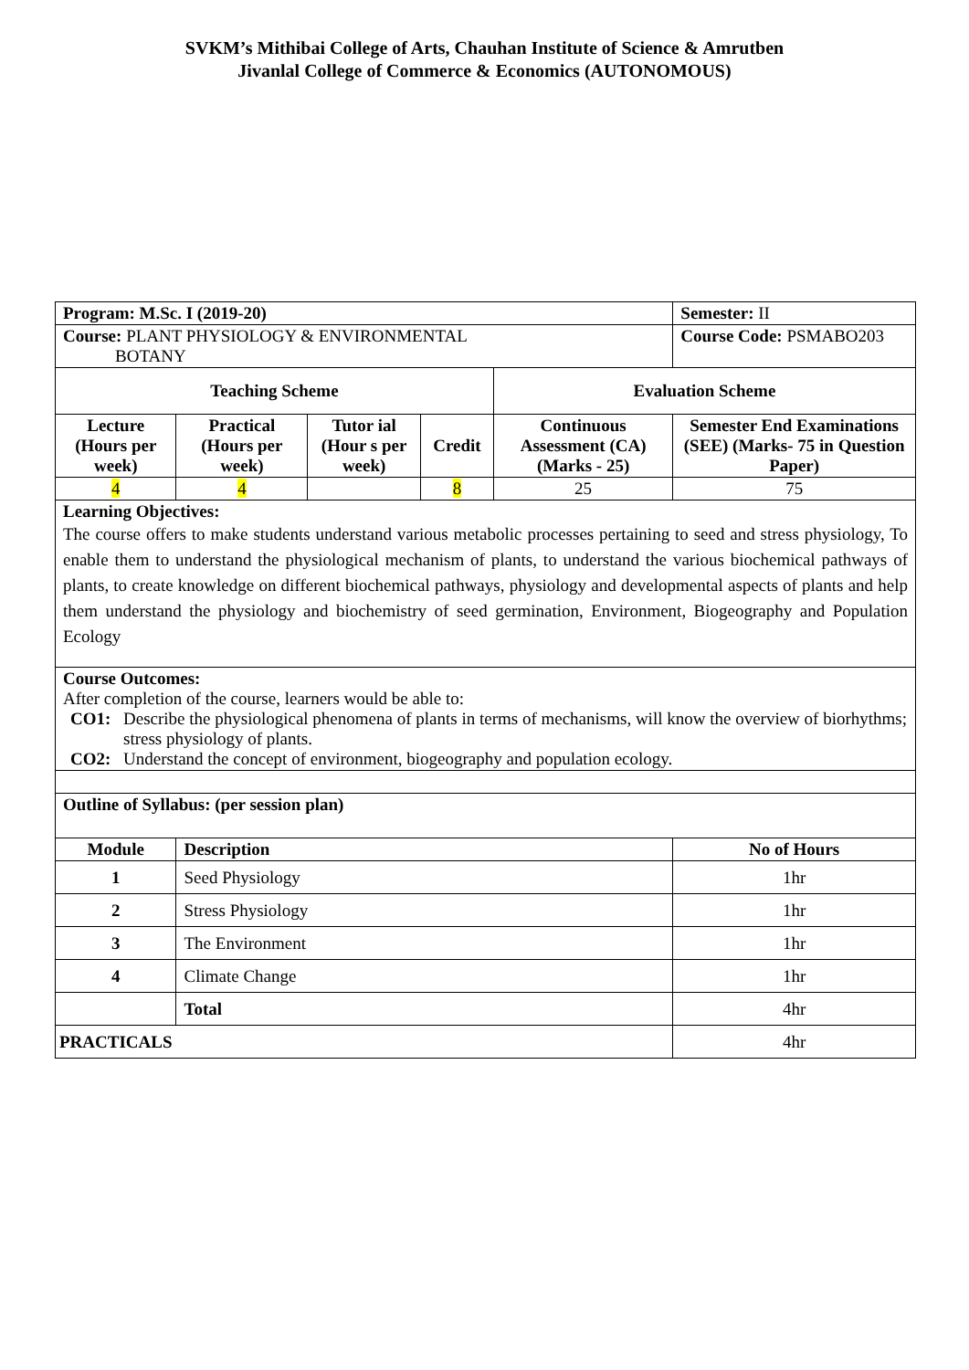SVKM’s Mithibai College of Arts, Chauhan Institute of Science & Amrutben
Jivanlal College of Commerce & Economics (AUTONOMOUS)
| Program: M.Sc. I (2019-20) | | | | | Semester: II | |
| Course: PLANT PHYSIOLOGY & ENVIRONMENTAL BOTANY | | | | | Course Code: PSMABO203 | |
| Teaching Scheme | | | | Evaluation Scheme | | |
| Lecture (Hours per week) | Practical (Hours per week) | Tutor ial (Hour s per week) | Credit | Continuous Assessment (CA) (Marks - 25) | Semester End Examinations (SEE) (Marks- 75 in Question Paper) | |
| 4 | 4 | | 8 | 25 | 75 | |
| Learning Objectives: The course offers to make students understand various metabolic processes pertaining to seed and stress physiology, To enable them to understand the physiological mechanism of plants, to understand the various biochemical pathways of plants, to create knowledge on different biochemical pathways, physiology and developmental aspects of plants and help them understand the physiology and biochemistry of seed germination, Environment, Biogeography and Population Ecology | | | | | | |
| Course Outcomes: After completion of the course, learners would be able to: CO1: Describe the physiological phenomena of plants in terms of mechanisms, will know the overview of biorhythms; stress physiology of plants. CO2: Understand the concept of environment, biogeography and population ecology. | | | | | | |
| Outline of Syllabus: (per session plan) | | | | | | |
| Module | Description | | | | | No of Hours |
| 1 | Seed Physiology | | | | | 1hr |
| 2 | Stress Physiology | | | | | 1hr |
| 3 | The Environment | | | | | 1hr |
| 4 | Climate Change | | | | | 1hr |
| | Total | | | | | 4hr |
| PRACTICALS | | | | | | 4hr |